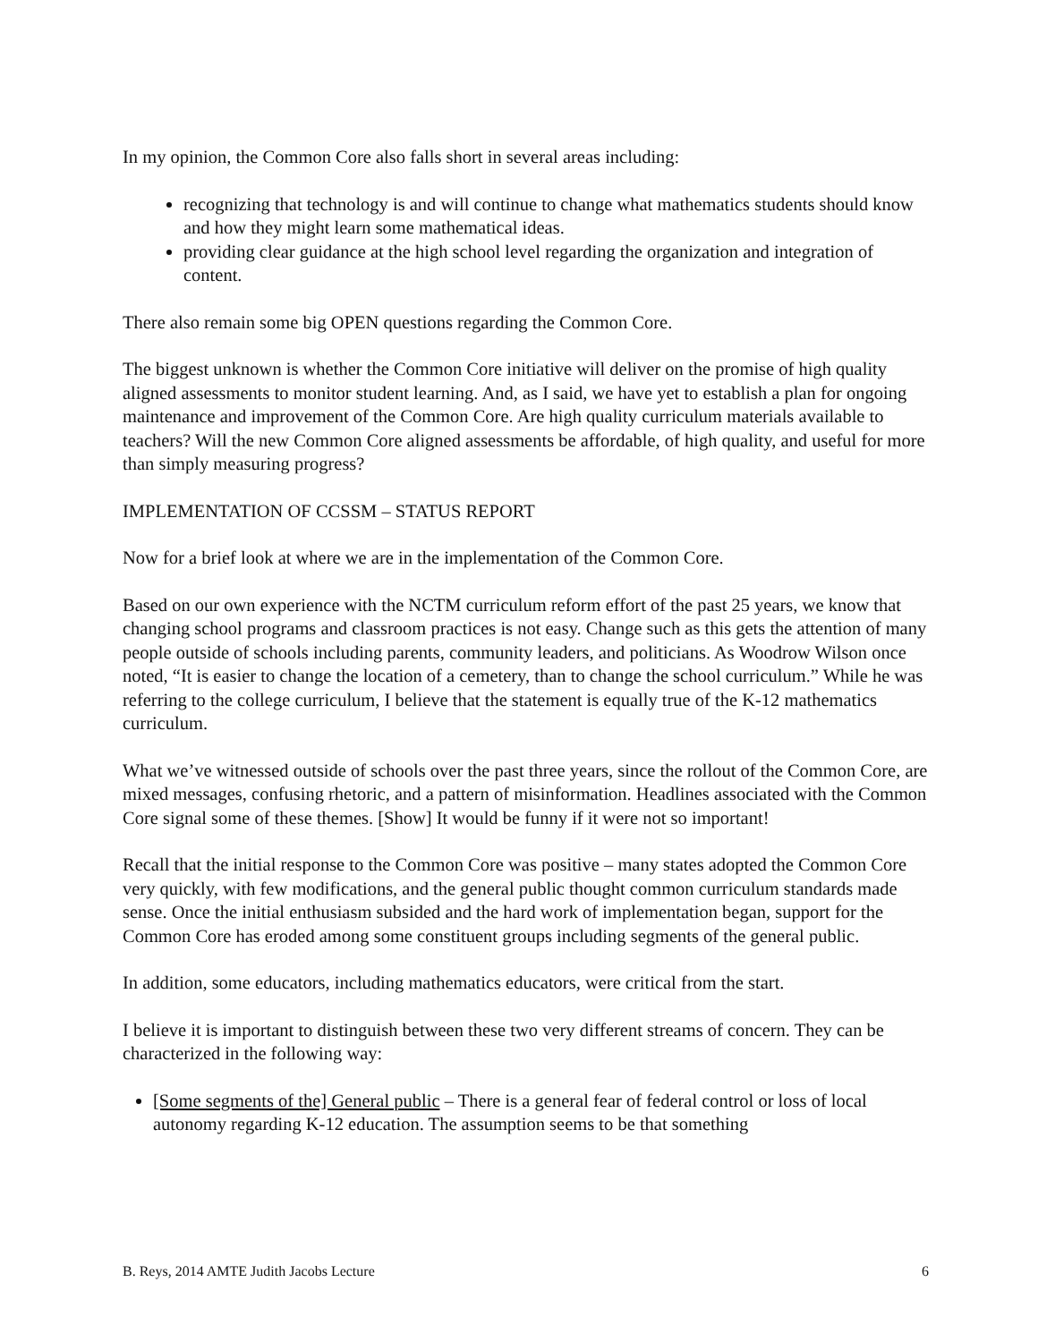In my opinion, the Common Core also falls short in several areas including:
recognizing that technology is and will continue to change what mathematics students should know and how they might learn some mathematical ideas.
providing clear guidance at the high school level regarding the organization and integration of content.
There also remain some big OPEN questions regarding the Common Core.
The biggest unknown is whether the Common Core initiative will deliver on the promise of high quality aligned assessments to monitor student learning. And, as I said, we have yet to establish a plan for ongoing maintenance and improvement of the Common Core. Are high quality curriculum materials available to teachers? Will the new Common Core aligned assessments be affordable, of high quality, and useful for more than simply measuring progress?
IMPLEMENTATION OF CCSSM – STATUS REPORT
Now for a brief look at where we are in the implementation of the Common Core.
Based on our own experience with the NCTM curriculum reform effort of the past 25 years, we know that changing school programs and classroom practices is not easy. Change such as this gets the attention of many people outside of schools including parents, community leaders, and politicians. As Woodrow Wilson once noted, “It is easier to change the location of a cemetery, than to change the school curriculum.” While he was referring to the college curriculum, I believe that the statement is equally true of the K-12 mathematics curriculum.
What we’ve witnessed outside of schools over the past three years, since the rollout of the Common Core, are mixed messages, confusing rhetoric, and a pattern of misinformation. Headlines associated with the Common Core signal some of these themes. [Show] It would be funny if it were not so important!
Recall that the initial response to the Common Core was positive – many states adopted the Common Core very quickly, with few modifications, and the general public thought common curriculum standards made sense. Once the initial enthusiasm subsided and the hard work of implementation began, support for the Common Core has eroded among some constituent groups including segments of the general public.
In addition, some educators, including mathematics educators, were critical from the start.
I believe it is important to distinguish between these two very different streams of concern. They can be characterized in the following way:
[Some segments of the] General public – There is a general fear of federal control or loss of local autonomy regarding K-12 education. The assumption seems to be that something
B. Reys, 2014 AMTE Judith Jacobs Lecture 6